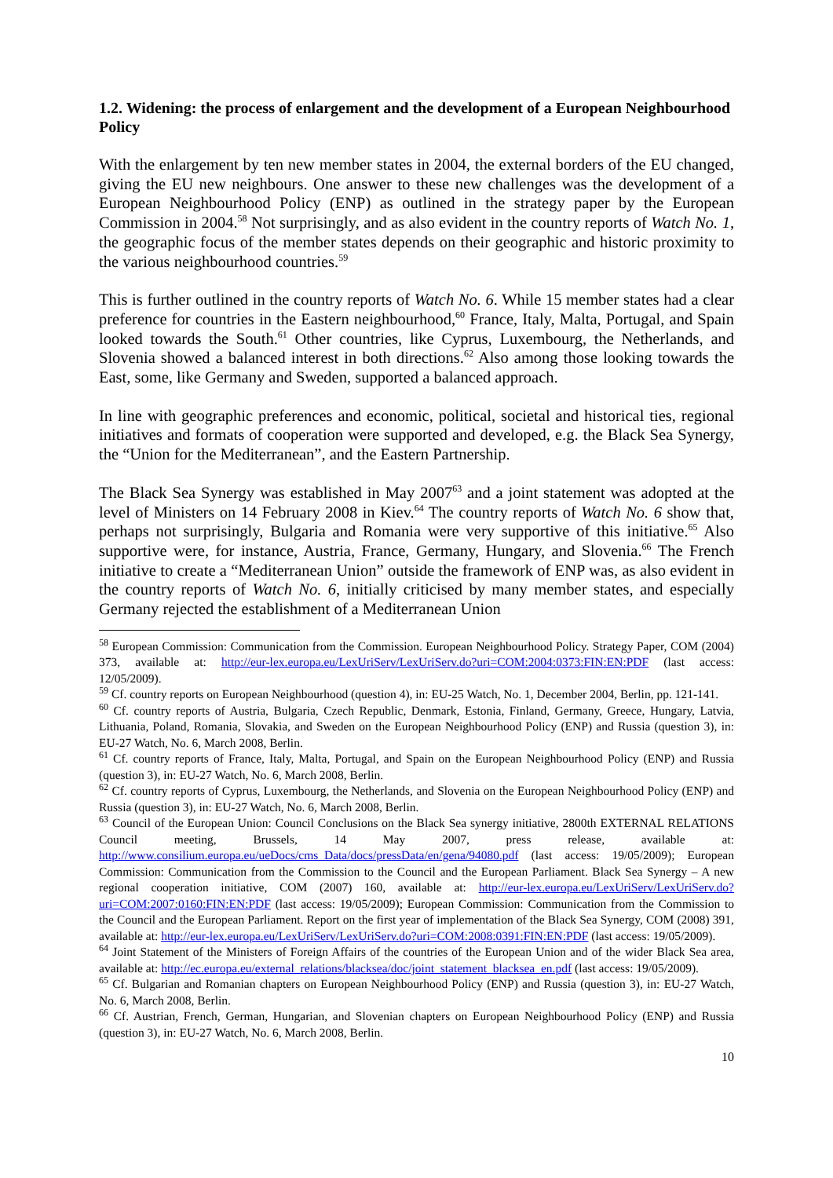1.2. Widening: the process of enlargement and the development of a European Neighbourhood Policy
With the enlargement by ten new member states in 2004, the external borders of the EU changed, giving the EU new neighbours. One answer to these new challenges was the development of a European Neighbourhood Policy (ENP) as outlined in the strategy paper by the European Commission in 2004.<sup>58</sup> Not surprisingly, and as also evident in the country reports of Watch No. 1, the geographic focus of the member states depends on their geographic and historic proximity to the various neighbourhood countries.<sup>59</sup>
This is further outlined in the country reports of Watch No. 6. While 15 member states had a clear preference for countries in the Eastern neighbourhood,<sup>60</sup> France, Italy, Malta, Portugal, and Spain looked towards the South.<sup>61</sup> Other countries, like Cyprus, Luxembourg, the Netherlands, and Slovenia showed a balanced interest in both directions.<sup>62</sup> Also among those looking towards the East, some, like Germany and Sweden, supported a balanced approach.
In line with geographic preferences and economic, political, societal and historical ties, regional initiatives and formats of cooperation were supported and developed, e.g. the Black Sea Synergy, the “Union for the Mediterranean”, and the Eastern Partnership.
The Black Sea Synergy was established in May 2007<sup>63</sup> and a joint statement was adopted at the level of Ministers on 14 February 2008 in Kiev.<sup>64</sup> The country reports of Watch No. 6 show that, perhaps not surprisingly, Bulgaria and Romania were very supportive of this initiative.<sup>65</sup> Also supportive were, for instance, Austria, France, Germany, Hungary, and Slovenia.<sup>66</sup> The French initiative to create a “Mediterranean Union” outside the framework of ENP was, as also evident in the country reports of Watch No. 6, initially criticised by many member states, and especially Germany rejected the establishment of a Mediterranean Union
<sup>58</sup> European Commission: Communication from the Commission. European Neighbourhood Policy. Strategy Paper, COM (2004) 373, available at: http://eur-lex.europa.eu/LexUriServ/LexUriServ.do?uri=COM:2004:0373:FIN:EN:PDF (last access: 12/05/2009).
<sup>59</sup> Cf. country reports on European Neighbourhood (question 4), in: EU-25 Watch, No. 1, December 2004, Berlin, pp. 121-141.
<sup>60</sup> Cf. country reports of Austria, Bulgaria, Czech Republic, Denmark, Estonia, Finland, Germany, Greece, Hungary, Latvia, Lithuania, Poland, Romania, Slovakia, and Sweden on the European Neighbourhood Policy (ENP) and Russia (question 3), in: EU-27 Watch, No. 6, March 2008, Berlin.
<sup>61</sup> Cf. country reports of France, Italy, Malta, Portugal, and Spain on the European Neighbourhood Policy (ENP) and Russia (question 3), in: EU-27 Watch, No. 6, March 2008, Berlin.
<sup>62</sup> Cf. country reports of Cyprus, Luxembourg, the Netherlands, and Slovenia on the European Neighbourhood Policy (ENP) and Russia (question 3), in: EU-27 Watch, No. 6, March 2008, Berlin.
<sup>63</sup> Council of the European Union: Council Conclusions on the Black Sea synergy initiative, 2800th EXTERNAL RELATIONS Council meeting, Brussels, 14 May 2007, press release, available at: http://www.consilium.europa.eu/ueDocs/cms_Data/docs/pressData/en/gena/94080.pdf (last access: 19/05/2009); European Commission: Communication from the Commission to the Council and the European Parliament. Black Sea Synergy – A new regional cooperation initiative, COM (2007) 160, available at: http://eur-lex.europa.eu/LexUriServ/LexUriServ.do?uri=COM:2007:0160:FIN:EN:PDF (last access: 19/05/2009); European Commission: Communication from the Commission to the Council and the European Parliament. Report on the first year of implementation of the Black Sea Synergy, COM (2008) 391, available at: http://eur-lex.europa.eu/LexUriServ/LexUriServ.do?uri=COM:2008:0391:FIN:EN:PDF (last access: 19/05/2009).
<sup>64</sup> Joint Statement of the Ministers of Foreign Affairs of the countries of the European Union and of the wider Black Sea area, available at: http://ec.europa.eu/external_relations/blacksea/doc/joint_statement_blacksea_en.pdf (last access: 19/05/2009).
<sup>65</sup> Cf. Bulgarian and Romanian chapters on European Neighbourhood Policy (ENP) and Russia (question 3), in: EU-27 Watch, No. 6, March 2008, Berlin.
<sup>66</sup> Cf. Austrian, French, German, Hungarian, and Slovenian chapters on European Neighbourhood Policy (ENP) and Russia (question 3), in: EU-27 Watch, No. 6, March 2008, Berlin.
10